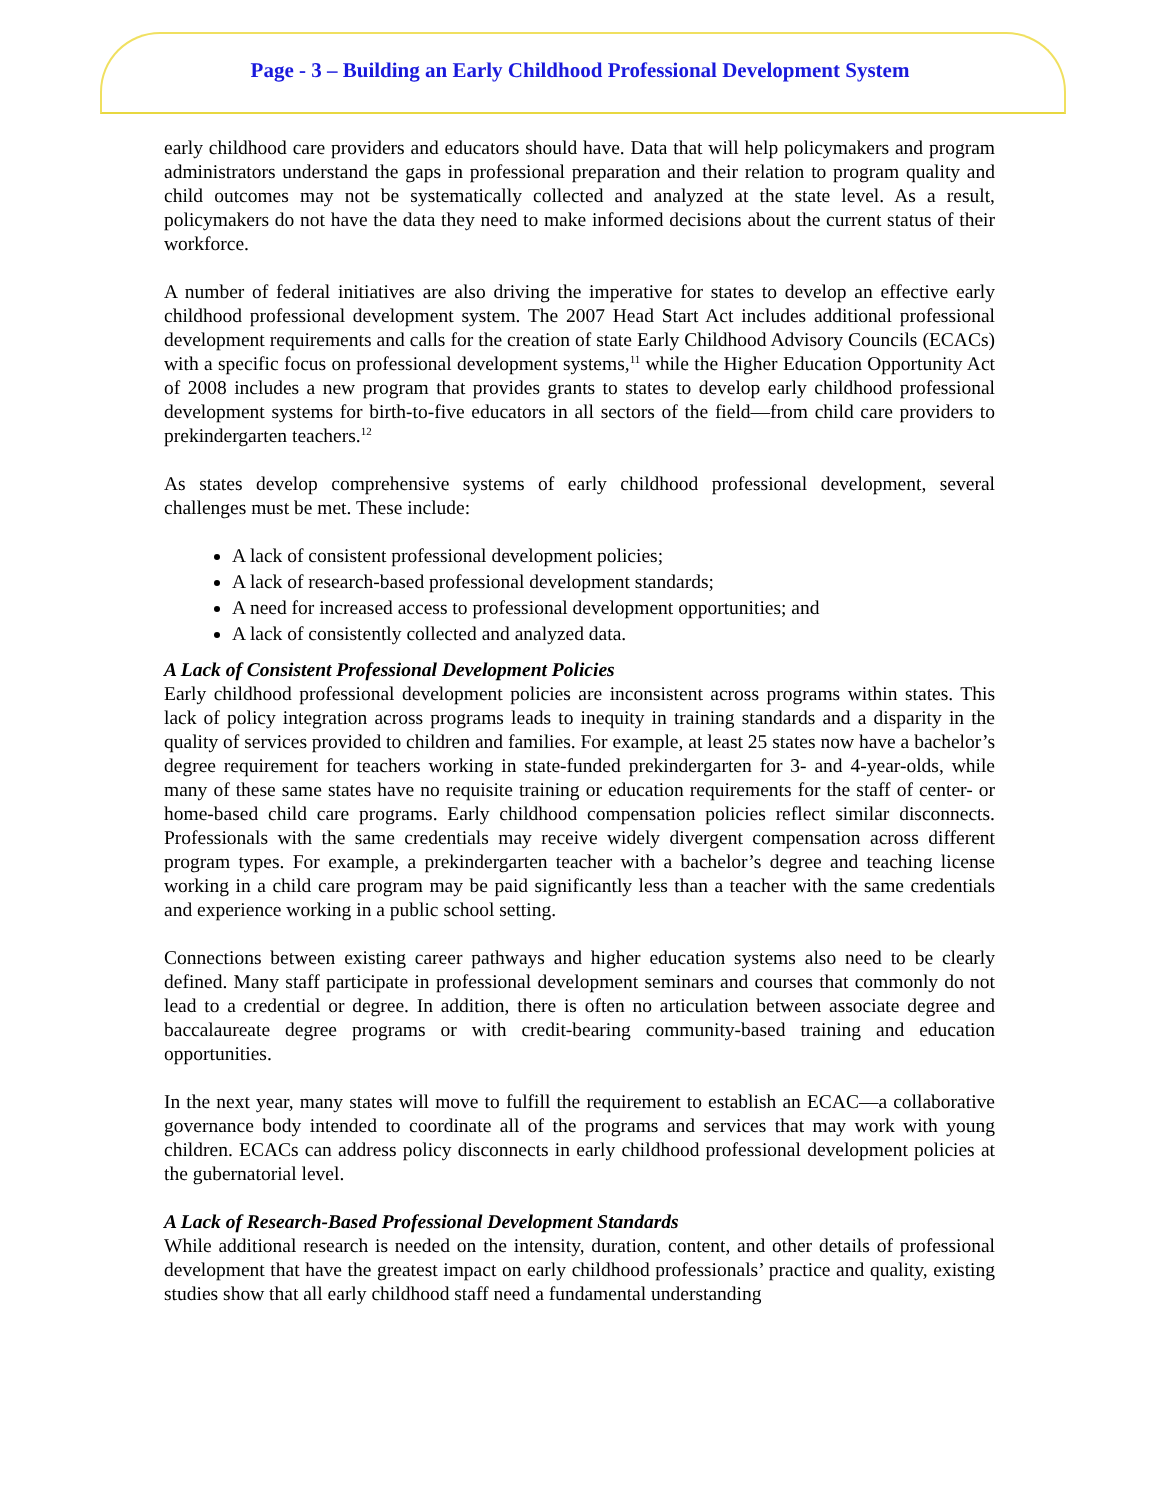Page - 3 – Building an Early Childhood Professional Development System
early childhood care providers and educators should have. Data that will help policymakers and program administrators understand the gaps in professional preparation and their relation to program quality and child outcomes may not be systematically collected and analyzed at the state level. As a result, policymakers do not have the data they need to make informed decisions about the current status of their workforce.
A number of federal initiatives are also driving the imperative for states to develop an effective early childhood professional development system. The 2007 Head Start Act includes additional professional development requirements and calls for the creation of state Early Childhood Advisory Councils (ECACs) with a specific focus on professional development systems,<sup>11</sup> while the Higher Education Opportunity Act of 2008 includes a new program that provides grants to states to develop early childhood professional development systems for birth-to-five educators in all sectors of the field—from child care providers to prekindergarten teachers.<sup>12</sup>
As states develop comprehensive systems of early childhood professional development, several challenges must be met. These include:
A lack of consistent professional development policies;
A lack of research-based professional development standards;
A need for increased access to professional development opportunities; and
A lack of consistently collected and analyzed data.
A Lack of Consistent Professional Development Policies
Early childhood professional development policies are inconsistent across programs within states. This lack of policy integration across programs leads to inequity in training standards and a disparity in the quality of services provided to children and families. For example, at least 25 states now have a bachelor’s degree requirement for teachers working in state-funded prekindergarten for 3- and 4-year-olds, while many of these same states have no requisite training or education requirements for the staff of center- or home-based child care programs. Early childhood compensation policies reflect similar disconnects. Professionals with the same credentials may receive widely divergent compensation across different program types. For example, a prekindergarten teacher with a bachelor’s degree and teaching license working in a child care program may be paid significantly less than a teacher with the same credentials and experience working in a public school setting.
Connections between existing career pathways and higher education systems also need to be clearly defined. Many staff participate in professional development seminars and courses that commonly do not lead to a credential or degree. In addition, there is often no articulation between associate degree and baccalaureate degree programs or with credit-bearing community-based training and education opportunities.
In the next year, many states will move to fulfill the requirement to establish an ECAC—a collaborative governance body intended to coordinate all of the programs and services that may work with young children. ECACs can address policy disconnects in early childhood professional development policies at the gubernatorial level.
A Lack of Research-Based Professional Development Standards
While additional research is needed on the intensity, duration, content, and other details of professional development that have the greatest impact on early childhood professionals’ practice and quality, existing studies show that all early childhood staff need a fundamental understanding